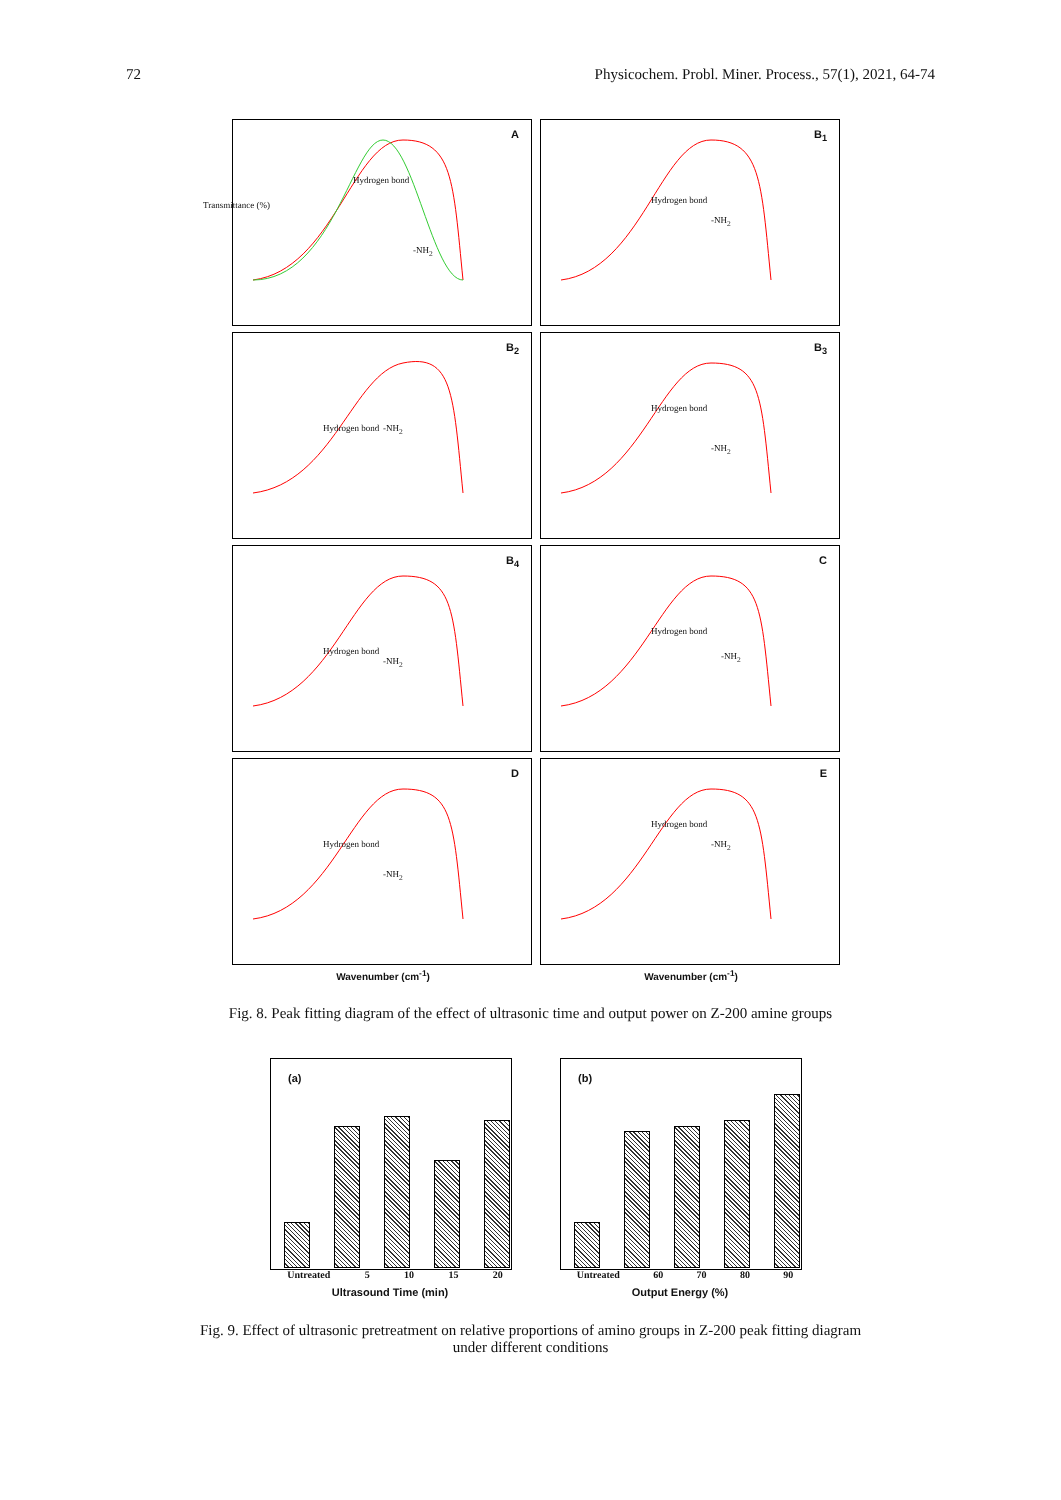72 Physicochem. Probl. Miner. Process., 57(1), 2021, 64-74
A
Hydrogen bond
-NH<sub>2</sub>
Transmittance (%)
B<sub>1</sub>
Hydrogen bond
-NH<sub>2</sub>
B<sub>2</sub>
Hydrogen bond -NH<sub>2</sub>
B<sub>3</sub>
Hydrogen bond
-NH<sub>2</sub>
B<sub>4</sub>
Hydrogen bond
-NH<sub>2</sub>
C
Hydrogen bond
-NH<sub>2</sub>
D
Hydrogen bond
-NH<sub>2</sub>
Wavenumber (cm<sup>-1</sup>)
E
Hydrogen bond
-NH<sub>2</sub>
Wavenumber (cm<sup>-1</sup>)
Fig. 8. Peak fitting diagram of the effect of ultrasonic time and output power on Z-200 amine groups
(a)
Untreated 5 10 15 20
Ultrasound Time (min)
(b)
Untreated 60 70 80 90
Output Energy (%)
Fig. 9. Effect of ultrasonic pretreatment on relative proportions of amino groups in Z-200 peak fitting diagram
under different conditions